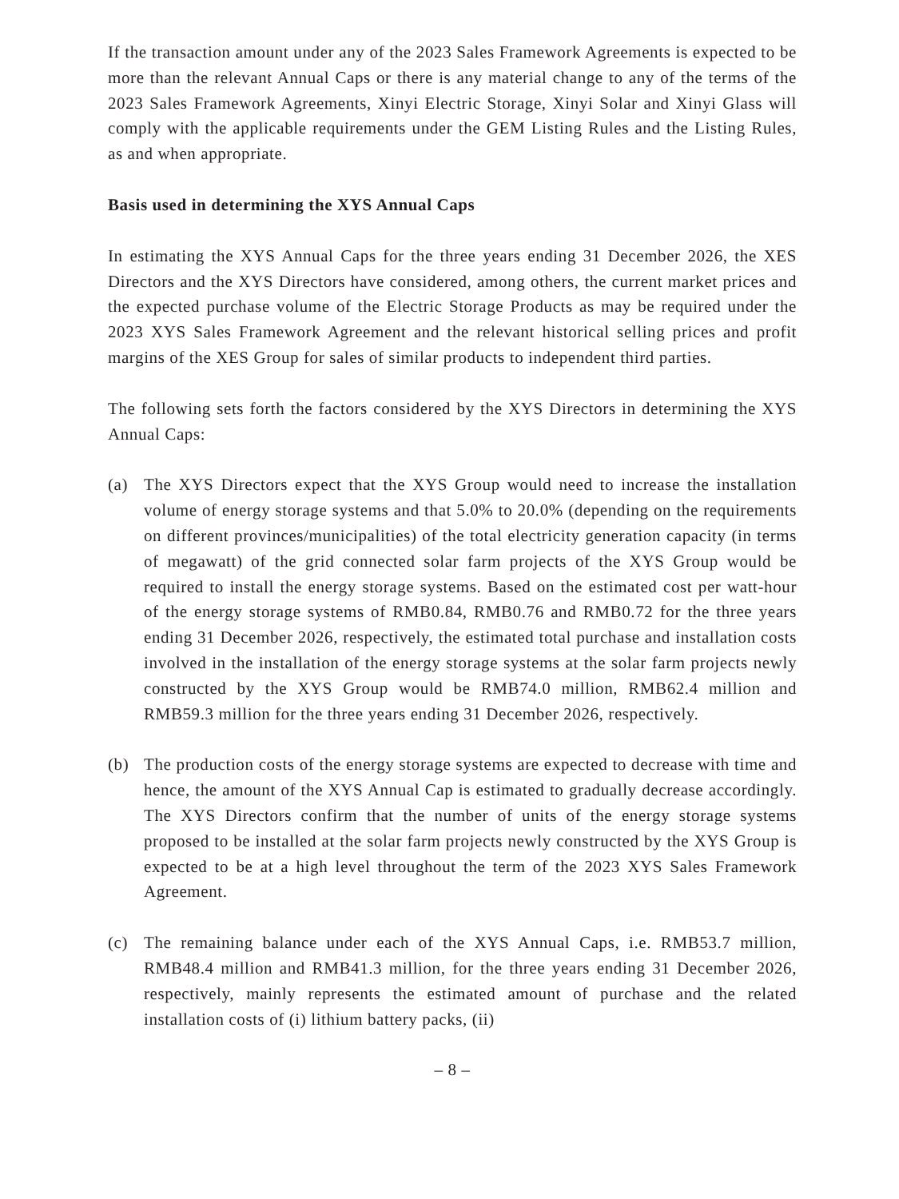If the transaction amount under any of the 2023 Sales Framework Agreements is expected to be more than the relevant Annual Caps or there is any material change to any of the terms of the 2023 Sales Framework Agreements, Xinyi Electric Storage, Xinyi Solar and Xinyi Glass will comply with the applicable requirements under the GEM Listing Rules and the Listing Rules, as and when appropriate.
Basis used in determining the XYS Annual Caps
In estimating the XYS Annual Caps for the three years ending 31 December 2026, the XES Directors and the XYS Directors have considered, among others, the current market prices and the expected purchase volume of the Electric Storage Products as may be required under the 2023 XYS Sales Framework Agreement and the relevant historical selling prices and profit margins of the XES Group for sales of similar products to independent third parties.
The following sets forth the factors considered by the XYS Directors in determining the XYS Annual Caps:
(a) The XYS Directors expect that the XYS Group would need to increase the installation volume of energy storage systems and that 5.0% to 20.0% (depending on the requirements on different provinces/municipalities) of the total electricity generation capacity (in terms of megawatt) of the grid connected solar farm projects of the XYS Group would be required to install the energy storage systems. Based on the estimated cost per watt-hour of the energy storage systems of RMB0.84, RMB0.76 and RMB0.72 for the three years ending 31 December 2026, respectively, the estimated total purchase and installation costs involved in the installation of the energy storage systems at the solar farm projects newly constructed by the XYS Group would be RMB74.0 million, RMB62.4 million and RMB59.3 million for the three years ending 31 December 2026, respectively.
(b) The production costs of the energy storage systems are expected to decrease with time and hence, the amount of the XYS Annual Cap is estimated to gradually decrease accordingly. The XYS Directors confirm that the number of units of the energy storage systems proposed to be installed at the solar farm projects newly constructed by the XYS Group is expected to be at a high level throughout the term of the 2023 XYS Sales Framework Agreement.
(c) The remaining balance under each of the XYS Annual Caps, i.e. RMB53.7 million, RMB48.4 million and RMB41.3 million, for the three years ending 31 December 2026, respectively, mainly represents the estimated amount of purchase and the related installation costs of (i) lithium battery packs, (ii)
– 8 –